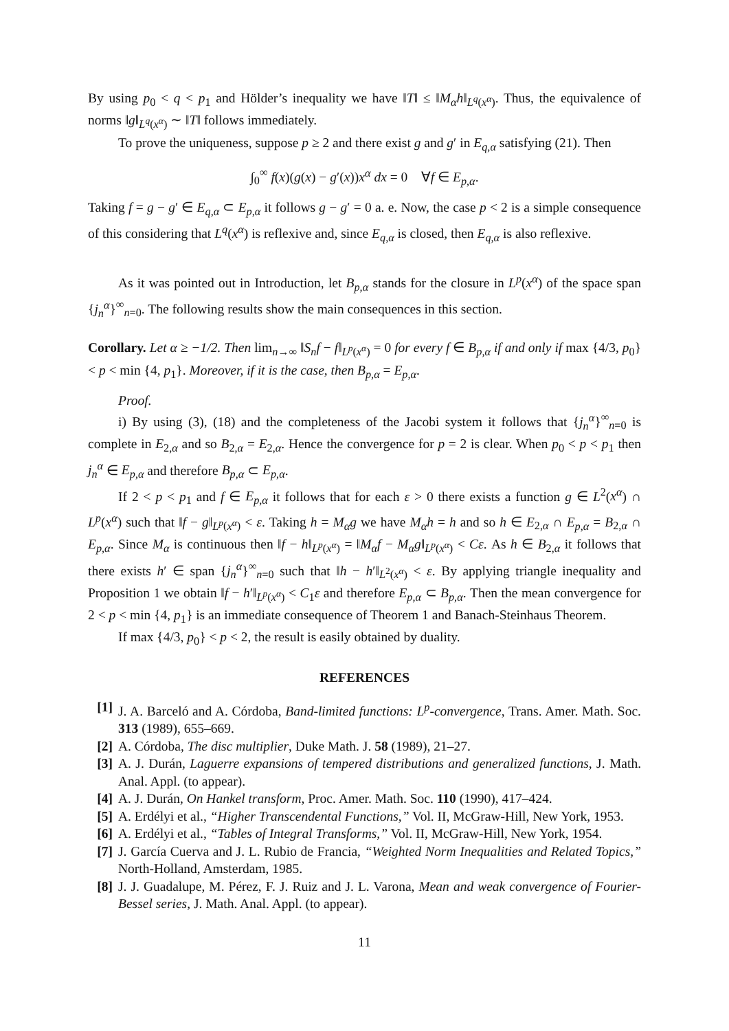By using p<sub>0</sub> < q < p<sub>1</sub> and Hölder’s inequality we have ‖T‖ ≤ ‖M<sub>α</sub>h‖<sub>L<sup>q</sup>(x<sup>α</sup>)</sub>. Thus, the equivalence of norms ‖g‖<sub>L<sup>q</sup>(x<sup>α</sup>)</sub> ∼ ‖T‖ follows immediately.
To prove the uniqueness, suppose p ≥ 2 and there exist g and g′ in E<sub>q,α</sub> satisfying (21). Then
∫<sub>0</sub><sup>∞</sup> f(x)(g(x) − g′(x))x<sup>α</sup> dx = 0 ∀f ∈ E<sub>p,α</sub>.
Taking f = g − g′ ∈ E<sub>q,α</sub> ⊂ E<sub>p,α</sub> it follows g − g′ = 0 a. e. Now, the case p < 2 is a simple consequence of this considering that L<sup>q</sup>(x<sup>α</sup>) is reflexive and, since E<sub>q,α</sub> is closed, then E<sub>q,α</sub> is also reflexive.
As it was pointed out in Introduction, let B<sub>p,α</sub> stands for the closure in L<sup>p</sup>(x<sup>α</sup>) of the space span {j<sub>n</sub><sup>α</sup>}<sup>∞</sup><sub>n=0</sub>. The following results show the main consequences in this section.
Corollary. Let α ≥ −1/2. Then lim<sub>n→∞</sub> ‖S<sub>n</sub>f − f‖<sub>L<sup>p</sup>(x<sup>α</sup>)</sub> = 0 for every f ∈ B<sub>p,α</sub> if and only if max {4/3, p<sub>0</sub>} < p < min {4, p<sub>1</sub>}. Moreover, if it is the case, then B<sub>p,α</sub> = E<sub>p,α</sub>.
Proof.
i) By using (3), (18) and the completeness of the Jacobi system it follows that {j<sub>n</sub><sup>α</sup>}<sup>∞</sup><sub>n=0</sub> is complete in E<sub>2,α</sub> and so B<sub>2,α</sub> = E<sub>2,α</sub>. Hence the convergence for p = 2 is clear. When p<sub>0</sub> < p < p<sub>1</sub> then j<sub>n</sub><sup>α</sup> ∈ E<sub>p,α</sub> and therefore B<sub>p,α</sub> ⊂ E<sub>p,α</sub>.
If 2 < p < p<sub>1</sub> and f ∈ E<sub>p,α</sub> it follows that for each ε > 0 there exists a function g ∈ L<sup>2</sup>(x<sup>α</sup>) ∩ L<sup>p</sup>(x<sup>α</sup>) such that ‖f − g‖<sub>L<sup>p</sup>(x<sup>α</sup>)</sub> < ε. Taking h = M<sub>α</sub>g we have M<sub>α</sub>h = h and so h ∈ E<sub>2,α</sub> ∩ E<sub>p,α</sub> = B<sub>2,α</sub> ∩ E<sub>p,α</sub>. Since M<sub>α</sub> is continuous then ‖f − h‖<sub>L<sup>p</sup>(x<sup>α</sup>)</sub> = ‖M<sub>α</sub>f − M<sub>α</sub>g‖<sub>L<sup>p</sup>(x<sup>α</sup>)</sub> < Cε. As h ∈ B<sub>2,α</sub> it follows that there exists h′ ∈ span {j<sub>n</sub><sup>α</sup>}<sup>∞</sup><sub>n=0</sub> such that ‖h − h′‖<sub>L<sup>2</sup>(x<sup>α</sup>)</sub> < ε. By applying triangle inequality and Proposition 1 we obtain ‖f − h′‖<sub>L<sup>p</sup>(x<sup>α</sup>)</sub> < C<sub>1</sub>ε and therefore E<sub>p,α</sub> ⊂ B<sub>p,α</sub>. Then the mean convergence for 2 < p < min {4, p<sub>1</sub>} is an immediate consequence of Theorem 1 and Banach-Steinhaus Theorem.
If max {4/3, p<sub>0</sub>} < p < 2, the result is easily obtained by duality.
REFERENCES
[1] J. A. Barceló and A. Córdoba, Band-limited functions: L<sup>p</sup>-convergence, Trans. Amer. Math. Soc. 313 (1989), 655–669.
[2] A. Córdoba, The disc multiplier, Duke Math. J. 58 (1989), 21–27.
[3] A. J. Durán, Laguerre expansions of tempered distributions and generalized functions, J. Math. Anal. Appl. (to appear).
[4] A. J. Durán, On Hankel transform, Proc. Amer. Math. Soc. 110 (1990), 417–424.
[5] A. Erdélyi et al., “Higher Transcendental Functions,” Vol. II, McGraw-Hill, New York, 1953.
[6] A. Erdélyi et al., “Tables of Integral Transforms,” Vol. II, McGraw-Hill, New York, 1954.
[7] J. García Cuerva and J. L. Rubio de Francia, “Weighted Norm Inequalities and Related Topics,” North-Holland, Amsterdam, 1985.
[8] J. J. Guadalupe, M. Pérez, F. J. Ruiz and J. L. Varona, Mean and weak convergence of Fourier-Bessel series, J. Math. Anal. Appl. (to appear).
11